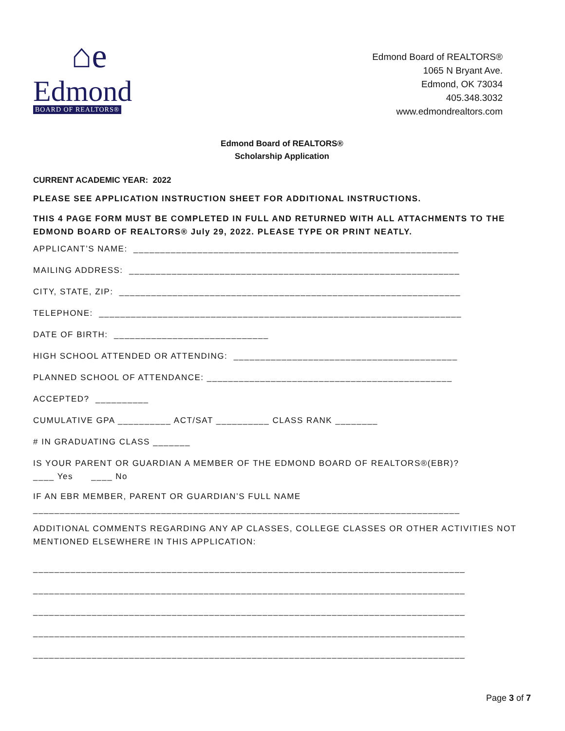⌂e
Edmond
BOARD OF REALTORS®
Edmond Board of REALTORS®
1065 N Bryant Ave.
Edmond, OK 73034
405.348.3032
www.edmondrealtors.com
Edmond Board of REALTORS®
Scholarship Application
CURRENT ACADEMIC YEAR: 2022
PLEASE SEE APPLICATION INSTRUCTION SHEET FOR ADDITIONAL INSTRUCTIONS.
THIS 4 PAGE FORM MUST BE COMPLETED IN FULL AND RETURNED WITH ALL ATTACHMENTS TO THE EDMOND BOARD OF REALTORS® July 29, 2022. PLEASE TYPE OR PRINT NEATLY.
APPLICANT’S NAME: _____________________________________________________________
MAILING ADDRESS: ______________________________________________________________
CITY, STATE, ZIP: ________________________________________________________________
TELEPHONE: ____________________________________________________________________
DATE OF BIRTH: _____________________________
HIGH SCHOOL ATTENDED OR ATTENDING: __________________________________________
PLANNED SCHOOL OF ATTENDANCE: ______________________________________________
ACCEPTED? __________
CUMULATIVE GPA __________ ACT/SAT __________ CLASS RANK ________
# IN GRADUATING CLASS _______
IS YOUR PARENT OR GUARDIAN A MEMBER OF THE EDMOND BOARD OF REALTORS®(EBR)? ____ Yes ____ No
IF AN EBR MEMBER, PARENT OR GUARDIAN’S FULL NAME ________________________________________________________________________________
ADDITIONAL COMMENTS REGARDING ANY AP CLASSES, COLLEGE CLASSES OR OTHER ACTIVITIES NOT MENTIONED ELSEWHERE IN THIS APPLICATION:
_________________________________________________________________________________
_________________________________________________________________________________
_________________________________________________________________________________
_________________________________________________________________________________
_________________________________________________________________________________
Page 3 of 7